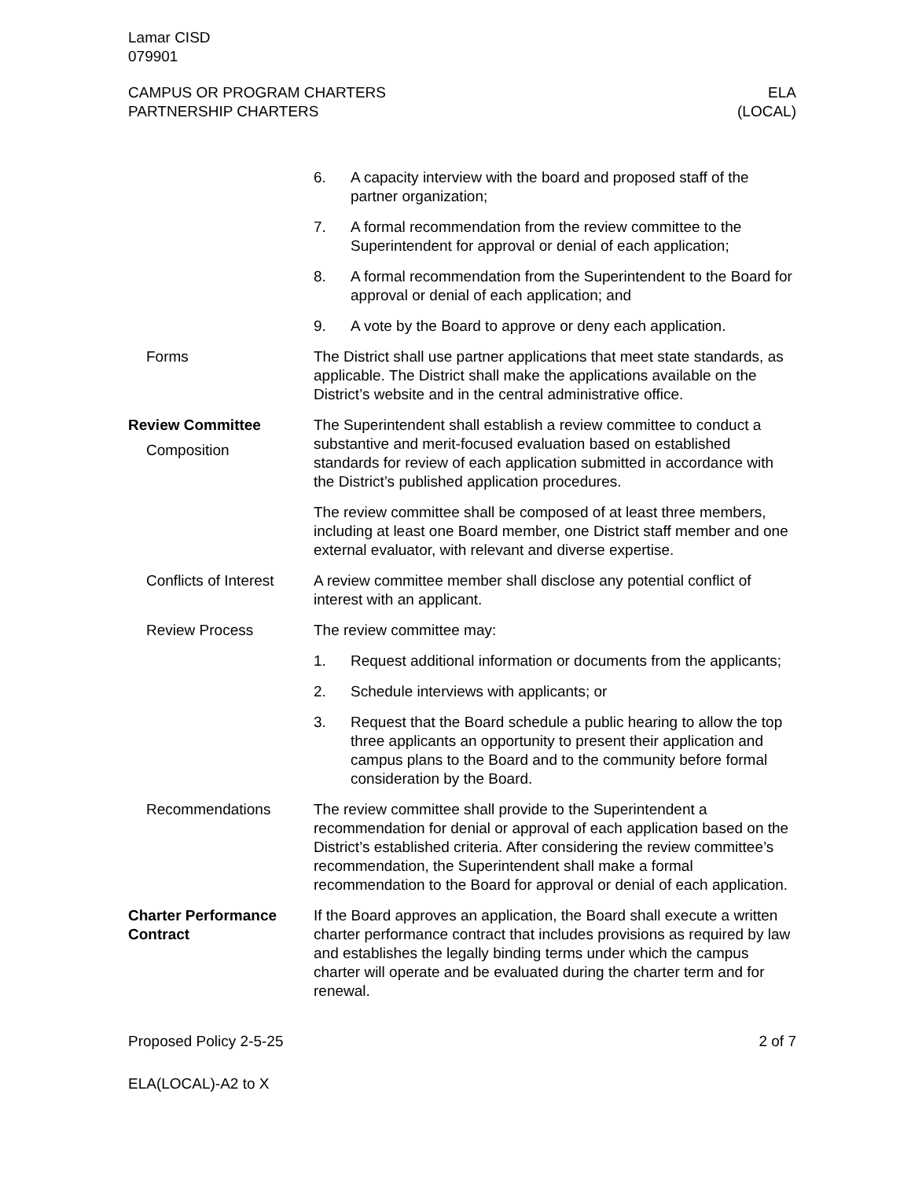Lamar CISD
079901
CAMPUS OR PROGRAM CHARTERS
PARTNERSHIP CHARTERS
ELA
(LOCAL)
6. A capacity interview with the board and proposed staff of the partner organization;
7. A formal recommendation from the review committee to the Superintendent for approval or denial of each application;
8. A formal recommendation from the Superintendent to the Board for approval or denial of each application; and
9. A vote by the Board to approve or deny each application.
Forms The District shall use partner applications that meet state standards, as applicable. The District shall make the applications available on the District’s website and in the central administrative office.
Review Committee
Composition
The Superintendent shall establish a review committee to conduct a substantive and merit-focused evaluation based on established standards for review of each application submitted in accordance with the District’s published application procedures.
The review committee shall be composed of at least three members, including at least one Board member, one District staff member and one external evaluator, with relevant and diverse expertise.
Conflicts of Interest
A review committee member shall disclose any potential conflict of interest with an applicant.
Review Process The review committee may:
1. Request additional information or documents from the applicants;
2. Schedule interviews with applicants; or
3. Request that the Board schedule a public hearing to allow the top three applicants an opportunity to present their application and campus plans to the Board and to the community before formal consideration by the Board.
Recommendations The review committee shall provide to the Superintendent a recommendation for denial or approval of each application based on the District’s established criteria. After considering the review committee’s recommendation, the Superintendent shall make a formal recommendation to the Board for approval or denial of each application.
Charter Performance Contract
If the Board approves an application, the Board shall execute a written charter performance contract that includes provisions as required by law and establishes the legally binding terms under which the campus charter will operate and be evaluated during the charter term and for renewal.
Proposed Policy 2-5-25 2 of 7
ELA(LOCAL)-A2 to X